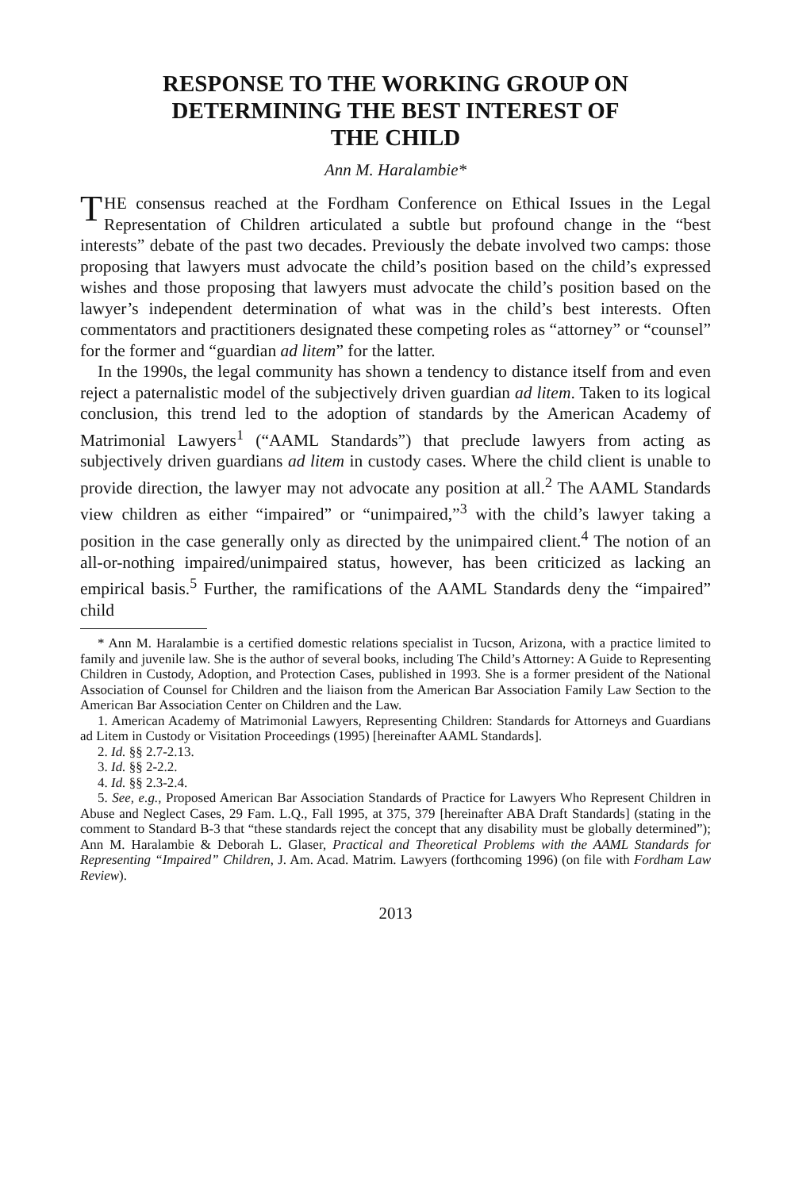RESPONSE TO THE WORKING GROUP ON
DETERMINING THE BEST INTEREST OF
THE CHILD
Ann M. Haralambie*
THE consensus reached at the Fordham Conference on Ethical Issues in the Legal Representation of Children articulated a subtle but profound change in the “best interests” debate of the past two decades. Previously the debate involved two camps: those proposing that lawyers must advocate the child’s position based on the child’s expressed wishes and those proposing that lawyers must advocate the child’s position based on the lawyer’s independent determination of what was in the child’s best interests. Often commentators and practitioners designated these competing roles as “attorney” or “counsel” for the former and “guardian ad litem” for the latter.
In the 1990s, the legal community has shown a tendency to distance itself from and even reject a paternalistic model of the subjectively driven guardian ad litem. Taken to its logical conclusion, this trend led to the adoption of standards by the American Academy of Matrimonial Lawyers<sup>1</sup> (“AAML Standards”) that preclude lawyers from acting as subjectively driven guardians ad litem in custody cases. Where the child client is unable to provide direction, the lawyer may not advocate any position at all.<sup>2</sup> The AAML Standards view children as either “impaired” or “unimpaired,”<sup>3</sup> with the child’s lawyer taking a position in the case generally only as directed by the unimpaired client.<sup>4</sup> The notion of an all-or-nothing impaired/unimpaired status, however, has been criticized as lacking an empirical basis.<sup>5</sup> Further, the ramifications of the AAML Standards deny the “impaired” child
* Ann M. Haralambie is a certified domestic relations specialist in Tucson, Arizona, with a practice limited to family and juvenile law. She is the author of several books, including The Child’s Attorney: A Guide to Representing Children in Custody, Adoption, and Protection Cases, published in 1993. She is a former president of the National Association of Counsel for Children and the liaison from the American Bar Association Family Law Section to the American Bar Association Center on Children and the Law.
1. American Academy of Matrimonial Lawyers, Representing Children: Standards for Attorneys and Guardians ad Litem in Custody or Visitation Proceedings (1995) [hereinafter AAML Standards].
2. Id. §§ 2.7-2.13.
3. Id. §§ 2-2.2.
4. Id. §§ 2.3-2.4.
5. See, e.g., Proposed American Bar Association Standards of Practice for Lawyers Who Represent Children in Abuse and Neglect Cases, 29 Fam. L.Q., Fall 1995, at 375, 379 [hereinafter ABA Draft Standards] (stating in the comment to Standard B-3 that “these standards reject the concept that any disability must be globally determined”); Ann M. Haralambie & Deborah L. Glaser, Practical and Theoretical Problems with the AAML Standards for Representing “Impaired” Children, J. Am. Acad. Matrim. Lawyers (forthcoming 1996) (on file with Fordham Law Review).
2013